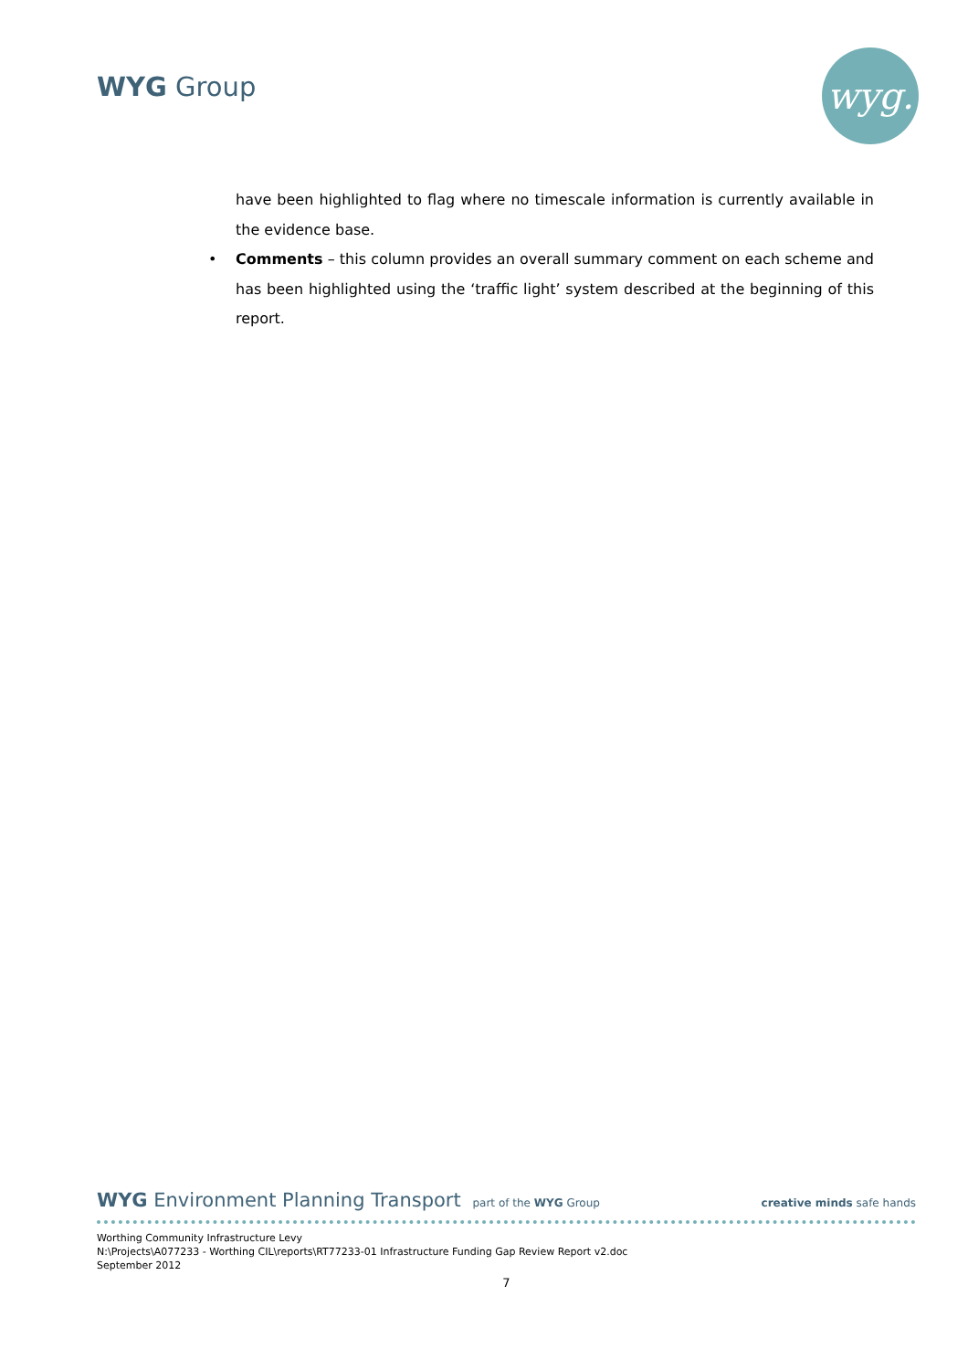WYG Group wyg.
have been highlighted to flag where no timescale information is currently available in the evidence base.
• Comments – this column provides an overall summary comment on each scheme and has been highlighted using the ‘traffic light’ system described at the beginning of this report.
WYG Environment Planning Transport part of the WYG Group
creative minds safe hands
Worthing Community Infrastructure Levy
N:\Projects\A077233 - Worthing CIL\reports\RT77233-01 Infrastructure Funding Gap Review Report v2.doc
September 2012
7